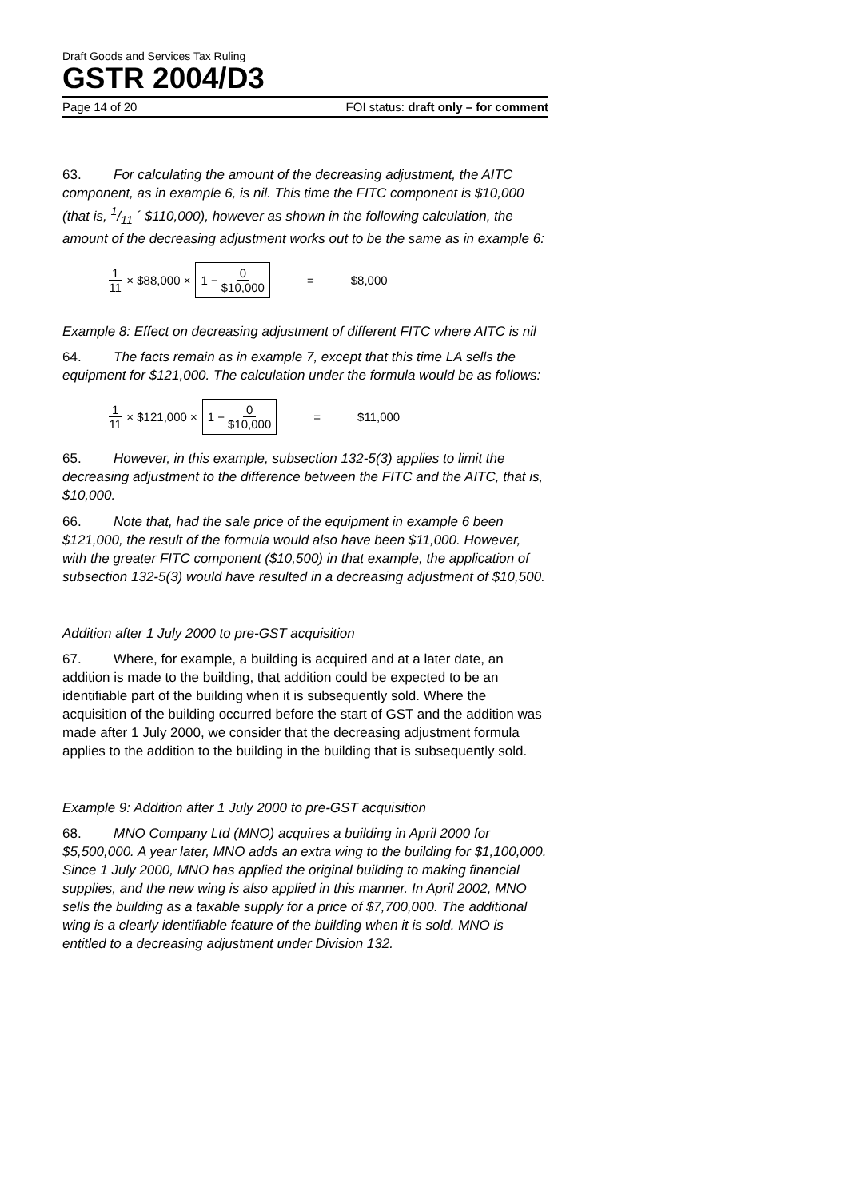Draft Goods and Services Tax Ruling
GSTR 2004/D3
Page 14 of 20 FOI status: draft only – for comment
63. For calculating the amount of the decreasing adjustment, the AITC component, as in example 6, is nil. This time the FITC component is $10,000 (that is, 1/11 ´ $110,000), however as shown in the following calculation, the amount of the decreasing adjustment works out to be the same as in example 6:
1 11 × $88,000 × 1 − 0 $10,000 = $8,000
Example 8: Effect on decreasing adjustment of different FITC where AITC is nil
64. The facts remain as in example 7, except that this time LA sells the equipment for $121,000. The calculation under the formula would be as follows:
1 11 × $121,000 × 1 − 0 $10,000 = $11,000
65. However, in this example, subsection 132-5(3) applies to limit the decreasing adjustment to the difference between the FITC and the AITC, that is, $10,000.
66. Note that, had the sale price of the equipment in example 6 been $121,000, the result of the formula would also have been $11,000. However, with the greater FITC component ($10,500) in that example, the application of subsection 132-5(3) would have resulted in a decreasing adjustment of $10,500.
Addition after 1 July 2000 to pre-GST acquisition
67. Where, for example, a building is acquired and at a later date, an addition is made to the building, that addition could be expected to be an identifiable part of the building when it is subsequently sold. Where the acquisition of the building occurred before the start of GST and the addition was made after 1 July 2000, we consider that the decreasing adjustment formula applies to the addition to the building in the building that is subsequently sold.
Example 9: Addition after 1 July 2000 to pre-GST acquisition
68. MNO Company Ltd (MNO) acquires a building in April 2000 for $5,500,000. A year later, MNO adds an extra wing to the building for $1,100,000. Since 1 July 2000, MNO has applied the original building to making financial supplies, and the new wing is also applied in this manner. In April 2002, MNO sells the building as a taxable supply for a price of $7,700,000. The additional wing is a clearly identifiable feature of the building when it is sold. MNO is entitled to a decreasing adjustment under Division 132.